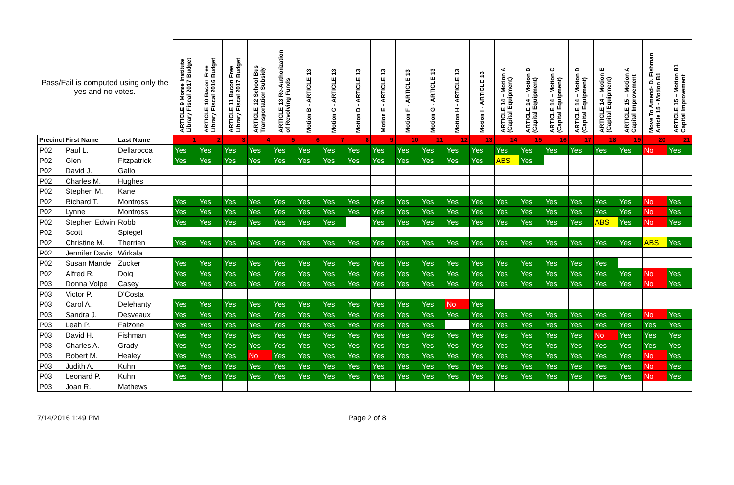| Pass/Fail is computed using only the yes and no votes. | | | ARTICLE 9 Morse Institute Library Fiscal 2017 Budget | ARTICLE 10 Bacon Free Library Fiscal 2016 Budget | ARTICLE 11 Bacon Free Library Fiscal 2017 Budget | ARTICLE 12 School Bus Transportation Subsidy | ARTICLE 13 Re-Authorization of Revolving Funds | Motion B - ARTICLE 13 | Motion C - ARTICLE 13 | Motion D - ARTICLE 13 | Motion E - ARTICLE 13 | Motion F - ARTICLE 13 | Motion G - ARTICLE 13 | Motion H - ARTICLE 13 | Motion I - ARTICLE 13 | ARTICLE 14 – Motion A (Capital Equipment) | ARTICLE 14 – Motion B (Capital Equipment) | ARTICLE 14 – Motion C (Capital Equipment) | ARTICLE 14 – Motion D (Capital Equipment) | ARTICLE 14 – Motion E (Capital Equipment) | ARTICLE 15 – Motion A Capital Improvement | Move To Amend- D. Fishman Article 15 - Motion B1 | ARTICLE 15 – Motion B1 Capital Improvement |
| --- | --- | --- | --- | --- | --- | --- | --- | --- | --- | --- | --- | --- | --- | --- | --- | --- | --- | --- | --- | --- | --- | --- | --- |
| Precinct | First Name | Last Name | 1 | 2 | 3 | 4 | 5 | 6 | 7 | 8 | 9 | 10 | 11 | 12 | 13 | 14 | 15 | 16 | 17 | 18 | 19 | 20 | 21 |
| P02 | Paul L. | Dellarocca | Yes | Yes | Yes | Yes | Yes | Yes | Yes | Yes | Yes | Yes | Yes | Yes | Yes | Yes | Yes | Yes | Yes | Yes | Yes | No | Yes |
| P02 | Glen | Fitzpatrick | Yes | Yes | Yes | Yes | Yes | Yes | Yes | Yes | Yes | Yes | Yes | Yes | Yes | ABS | Yes | | | | | | |
| P02 | David J. | Gallo | | | | | | | | | | | | | | | | | | | | | |
| P02 | Charles M. | Hughes | | | | | | | | | | | | | | | | | | | | | |
| P02 | Stephen M. | Kane | | | | | | | | | | | | | | | | | | | | | |
| P02 | Richard T. | Montross | Yes | Yes | Yes | Yes | Yes | Yes | Yes | Yes | Yes | Yes | Yes | Yes | Yes | Yes | Yes | Yes | Yes | Yes | Yes | No | Yes |
| P02 | Lynne | Montross | Yes | Yes | Yes | Yes | Yes | Yes | Yes | Yes | Yes | Yes | Yes | Yes | Yes | Yes | Yes | Yes | Yes | Yes | Yes | No | Yes |
| P02 | Stephen Edwin | Robb | Yes | Yes | Yes | Yes | Yes | Yes | Yes | | Yes | Yes | Yes | Yes | Yes | Yes | Yes | Yes | Yes | ABS | Yes | No | Yes |
| P02 | Scott | Spiegel | | | | | | | | | | | | | | | | | | | | | |
| P02 | Christine M. | Therrien | Yes | Yes | Yes | Yes | Yes | Yes | Yes | Yes | Yes | Yes | Yes | Yes | Yes | Yes | Yes | Yes | Yes | Yes | Yes | ABS | Yes |
| P02 | Jennifer Davis | Wirkala | | | | | | | | | | | | | | | | | | | | | |
| P02 | Susan Mande | Zucker | Yes | Yes | Yes | Yes | Yes | Yes | Yes | Yes | Yes | Yes | Yes | Yes | Yes | Yes | Yes | Yes | Yes | Yes | | | |
| P02 | Alfred R. | Doig | Yes | Yes | Yes | Yes | Yes | Yes | Yes | Yes | Yes | Yes | Yes | Yes | Yes | Yes | Yes | Yes | Yes | Yes | Yes | No | Yes |
| P03 | Donna Volpe | Casey | Yes | Yes | Yes | Yes | Yes | Yes | Yes | Yes | Yes | Yes | Yes | Yes | Yes | Yes | Yes | Yes | Yes | Yes | Yes | No | Yes |
| P03 | Victor P. | D'Costa | | | | | | | | | | | | | | | | | | | | | |
| P03 | Carol A. | Delehanty | Yes | Yes | Yes | Yes | Yes | Yes | Yes | Yes | Yes | Yes | Yes | No | Yes | | | | | | | | |
| P03 | Sandra J. | Desveaux | Yes | Yes | Yes | Yes | Yes | Yes | Yes | Yes | Yes | Yes | Yes | Yes | Yes | Yes | Yes | Yes | Yes | Yes | Yes | No | Yes |
| P03 | Leah P. | Falzone | Yes | Yes | Yes | Yes | Yes | Yes | Yes | Yes | Yes | Yes | Yes | | Yes | Yes | Yes | Yes | Yes | Yes | Yes | Yes | Yes |
| P03 | David H. | Fishman | Yes | Yes | Yes | Yes | Yes | Yes | Yes | Yes | Yes | Yes | Yes | Yes | Yes | Yes | Yes | Yes | Yes | No | Yes | Yes | Yes |
| P03 | Charles A. | Grady | Yes | Yes | Yes | Yes | Yes | Yes | Yes | Yes | Yes | Yes | Yes | Yes | Yes | Yes | Yes | Yes | Yes | Yes | Yes | Yes | Yes |
| P03 | Robert M. | Healey | Yes | Yes | Yes | No | Yes | Yes | Yes | Yes | Yes | Yes | Yes | Yes | Yes | Yes | Yes | Yes | Yes | Yes | Yes | No | Yes |
| P03 | Judith A. | Kuhn | Yes | Yes | Yes | Yes | Yes | Yes | Yes | Yes | Yes | Yes | Yes | Yes | Yes | Yes | Yes | Yes | Yes | Yes | Yes | No | Yes |
| P03 | Leonard P. | Kuhn | Yes | Yes | Yes | Yes | Yes | Yes | Yes | Yes | Yes | Yes | Yes | Yes | Yes | Yes | Yes | Yes | Yes | Yes | Yes | No | Yes |
| P03 | Joan R. | Mathews | | | | | | | | | | | | | | | | | | | | | |
7/14/2016 1:49 PM Page 2 of 8